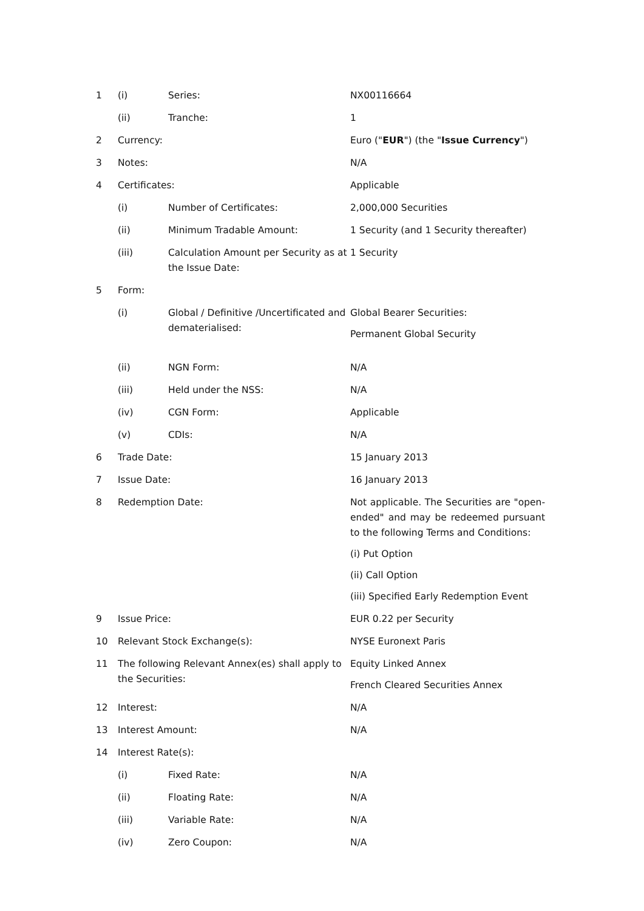| 1 | (i) | Series: | NX00116664 |
| | (ii) | Tranche: | 1 |
| 2 | Currency: | | Euro (" EUR ") (the " Issue Currency ") |
| 3 | Notes: | | N/A |
| 4 | Certificates: | | Applicable |
| | (i) | Number of Certificates: | 2,000,000 Securities |
| | (ii) | Minimum Tradable Amount: | 1 Security (and 1 Security thereafter) |
| | (iii) | Calculation Amount per Security as at the Issue Date: | 1 Security |
| 5 | Form: | | |
| | (i) | Global / Definitive /Uncertificated and dematerialised: | Global Bearer Securities: Permanent Global Security |
| | (ii) | NGN Form: | N/A |
| | (iii) | Held under the NSS: | N/A |
| | (iv) | CGN Form: | Applicable |
| | (v) | CDIs: | N/A |
| 6 | Trade Date: | | 15 January 2013 |
| 7 | Issue Date: | | 16 January 2013 |
| 8 | Redemption Date: | | Not applicable. The Securities are "open-ended" and may be redeemed pursuant to the following Terms and Conditions: (i) Put Option (ii) Call Option (iii) Specified Early Redemption Event |
| 9 | Issue Price: | | EUR 0.22 per Security |
| 10 | Relevant Stock Exchange(s): | | NYSE Euronext Paris |
| 11 | The following Relevant Annex(es) shall apply to the Securities: | | Equity Linked Annex French Cleared Securities Annex |
| 12 | Interest: | | N/A |
| 13 | Interest Amount: | | N/A |
| 14 | Interest Rate(s): | | |
| | (i) | Fixed Rate: | N/A |
| | (ii) | Floating Rate: | N/A |
| | (iii) | Variable Rate: | N/A |
| | (iv) | Zero Coupon: | N/A |